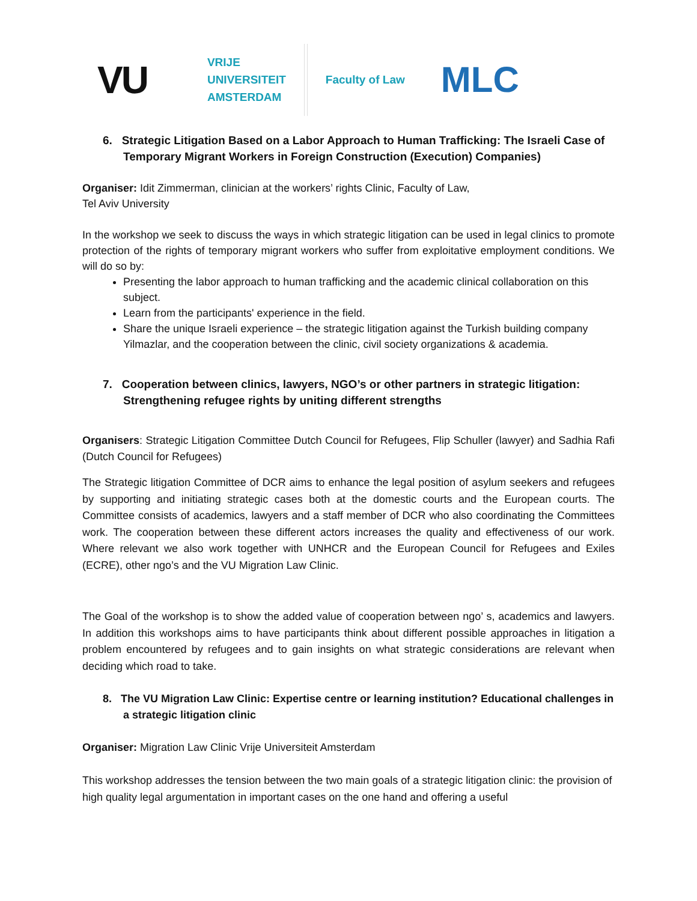VU
VRIJE
UNIVERSITEIT
AMSTERDAM
Faculty of Law
MLC
6. Strategic Litigation Based on a Labor Approach to Human Trafficking: The Israeli Case of Temporary Migrant Workers in Foreign Construction (Execution) Companies)
Organiser: Idit Zimmerman, clinician at the workers’ rights Clinic, Faculty of Law,
Tel Aviv University
In the workshop we seek to discuss the ways in which strategic litigation can be used in legal clinics to promote protection of the rights of temporary migrant workers who suffer from exploitative employment conditions. We will do so by:
Presenting the labor approach to human trafficking and the academic clinical collaboration on this subject.
Learn from the participants' experience in the field.
Share the unique Israeli experience – the strategic litigation against the Turkish building company Yilmazlar, and the cooperation between the clinic, civil society organizations & academia.
7. Cooperation between clinics, lawyers, NGO’s or other partners in strategic litigation: Strengthening refugee rights by uniting different strengths
Organisers: Strategic Litigation Committee Dutch Council for Refugees, Flip Schuller (lawyer) and Sadhia Rafi (Dutch Council for Refugees)
The Strategic litigation Committee of DCR aims to enhance the legal position of asylum seekers and refugees by supporting and initiating strategic cases both at the domestic courts and the European courts. The Committee consists of academics, lawyers and a staff member of DCR who also coordinating the Committees work. The cooperation between these different actors increases the quality and effectiveness of our work. Where relevant we also work together with UNHCR and the European Council for Refugees and Exiles (ECRE), other ngo’s and the VU Migration Law Clinic.
The Goal of the workshop is to show the added value of cooperation between ngo’ s, academics and lawyers. In addition this workshops aims to have participants think about different possible approaches in litigation a problem encountered by refugees and to gain insights on what strategic considerations are relevant when deciding which road to take.
8. The VU Migration Law Clinic: Expertise centre or learning institution? Educational challenges in a strategic litigation clinic
Organiser: Migration Law Clinic Vrije Universiteit Amsterdam
This workshop addresses the tension between the two main goals of a strategic litigation clinic: the provision of high quality legal argumentation in important cases on the one hand and offering a useful